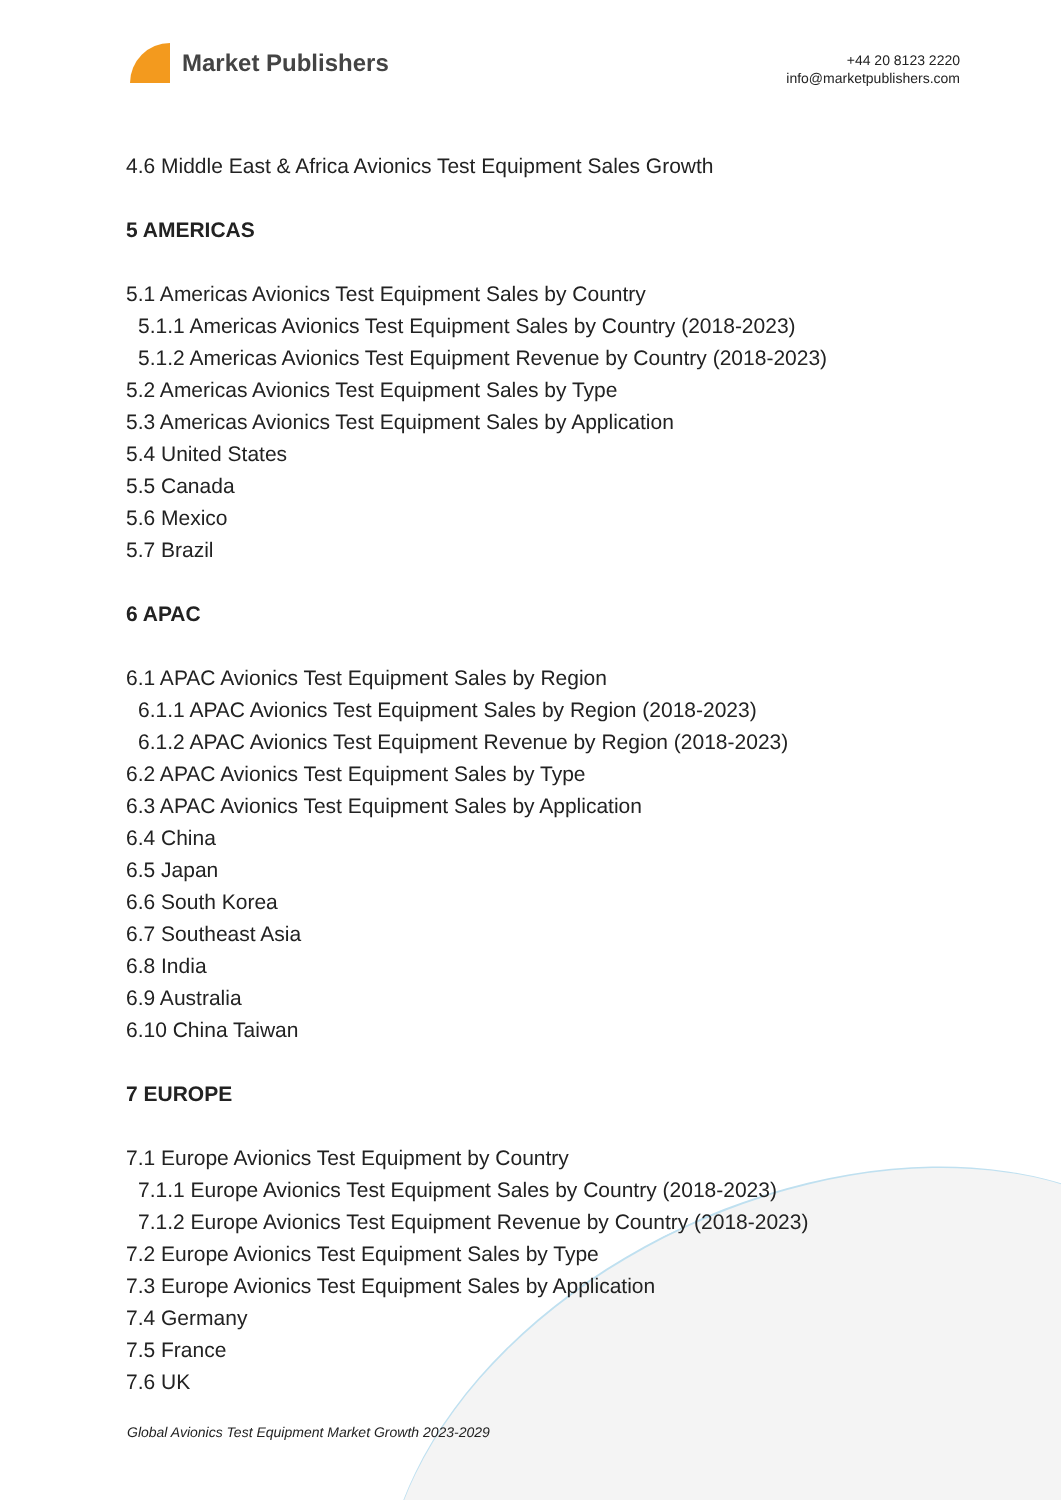Market Publishers
+44 20 8123 2220
info@marketpublishers.com
4.6 Middle East & Africa Avionics Test Equipment Sales Growth
5 AMERICAS
5.1 Americas Avionics Test Equipment Sales by Country
5.1.1 Americas Avionics Test Equipment Sales by Country (2018-2023)
5.1.2 Americas Avionics Test Equipment Revenue by Country (2018-2023)
5.2 Americas Avionics Test Equipment Sales by Type
5.3 Americas Avionics Test Equipment Sales by Application
5.4 United States
5.5 Canada
5.6 Mexico
5.7 Brazil
6 APAC
6.1 APAC Avionics Test Equipment Sales by Region
6.1.1 APAC Avionics Test Equipment Sales by Region (2018-2023)
6.1.2 APAC Avionics Test Equipment Revenue by Region (2018-2023)
6.2 APAC Avionics Test Equipment Sales by Type
6.3 APAC Avionics Test Equipment Sales by Application
6.4 China
6.5 Japan
6.6 South Korea
6.7 Southeast Asia
6.8 India
6.9 Australia
6.10 China Taiwan
7 EUROPE
7.1 Europe Avionics Test Equipment by Country
7.1.1 Europe Avionics Test Equipment Sales by Country (2018-2023)
7.1.2 Europe Avionics Test Equipment Revenue by Country (2018-2023)
7.2 Europe Avionics Test Equipment Sales by Type
7.3 Europe Avionics Test Equipment Sales by Application
7.4 Germany
7.5 France
7.6 UK
Global Avionics Test Equipment Market Growth 2023-2029